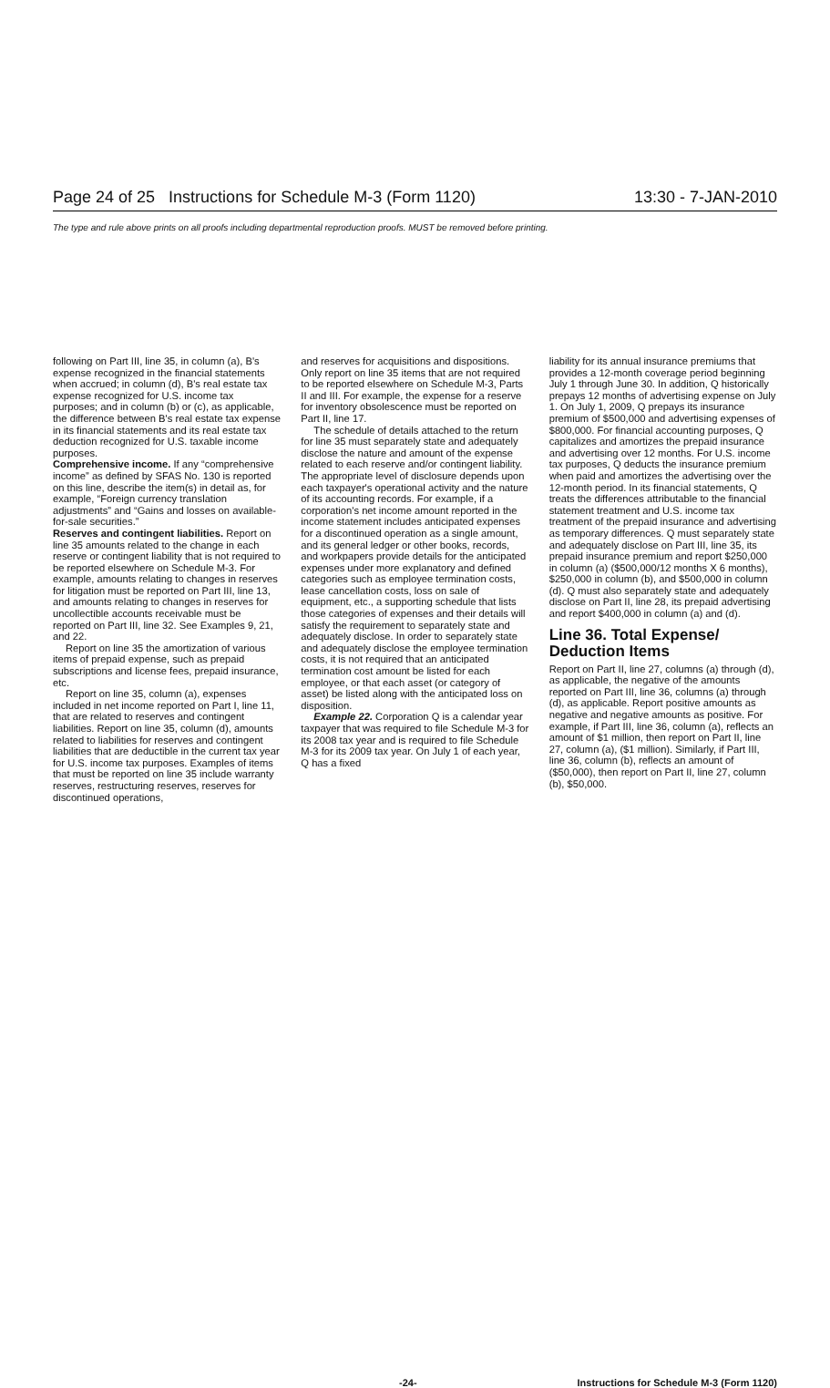Page 24 of 25 Instructions for Schedule M-3 (Form 1120) 13:30 - 7-JAN-2010
The type and rule above prints on all proofs including departmental reproduction proofs. MUST be removed before printing.
following on Part III, line 35, in column (a), B's expense recognized in the financial statements when accrued; in column (d), B's real estate tax expense recognized for U.S. income tax purposes; and in column (b) or (c), as applicable, the difference between B's real estate tax expense in its financial statements and its real estate tax deduction recognized for U.S. taxable income purposes.
Comprehensive income. If any “comprehensive income” as defined by SFAS No. 130 is reported on this line, describe the item(s) in detail as, for example, “Foreign currency translation adjustments” and “Gains and losses on available-for-sale securities.”
Reserves and contingent liabilities. Report on line 35 amounts related to the change in each reserve or contingent liability that is not required to be reported elsewhere on Schedule M-3. For example, amounts relating to changes in reserves for litigation must be reported on Part III, line 13, and amounts relating to changes in reserves for uncollectible accounts receivable must be reported on Part III, line 32. See Examples 9, 21, and 22.
Report on line 35 the amortization of various items of prepaid expense, such as prepaid subscriptions and license fees, prepaid insurance, etc.
Report on line 35, column (a), expenses included in net income reported on Part I, line 11, that are related to reserves and contingent liabilities. Report on line 35, column (d), amounts related to liabilities for reserves and contingent liabilities that are deductible in the current tax year for U.S. income tax purposes. Examples of items that must be reported on line 35 include warranty reserves, restructuring reserves, reserves for discontinued operations,
and reserves for acquisitions and dispositions. Only report on line 35 items that are not required to be reported elsewhere on Schedule M-3, Parts II and III. For example, the expense for a reserve for inventory obsolescence must be reported on Part II, line 17.
The schedule of details attached to the return for line 35 must separately state and adequately disclose the nature and amount of the expense related to each reserve and/or contingent liability. The appropriate level of disclosure depends upon each taxpayer's operational activity and the nature of its accounting records. For example, if a corporation's net income amount reported in the income statement includes anticipated expenses for a discontinued operation as a single amount, and its general ledger or other books, records, and workpapers provide details for the anticipated expenses under more explanatory and defined categories such as employee termination costs, lease cancellation costs, loss on sale of equipment, etc., a supporting schedule that lists those categories of expenses and their details will satisfy the requirement to separately state and adequately disclose. In order to separately state and adequately disclose the employee termination costs, it is not required that an anticipated termination cost amount be listed for each employee, or that each asset (or category of asset) be listed along with the anticipated loss on disposition.
Example 22. Corporation Q is a calendar year taxpayer that was required to file Schedule M-3 for its 2008 tax year and is required to file Schedule M-3 for its 2009 tax year. On July 1 of each year, Q has a fixed
liability for its annual insurance premiums that provides a 12-month coverage period beginning July 1 through June 30. In addition, Q historically prepays 12 months of advertising expense on July 1. On July 1, 2009, Q prepays its insurance premium of $500,000 and advertising expenses of $800,000. For financial accounting purposes, Q capitalizes and amortizes the prepaid insurance and advertising over 12 months. For U.S. income tax purposes, Q deducts the insurance premium when paid and amortizes the advertising over the 12-month period. In its financial statements, Q treats the differences attributable to the financial statement treatment and U.S. income tax treatment of the prepaid insurance and advertising as temporary differences. Q must separately state and adequately disclose on Part III, line 35, its prepaid insurance premium and report $250,000 in column (a) ($500,000/12 months X 6 months), $250,000 in column (b), and $500,000 in column (d). Q must also separately state and adequately disclose on Part II, line 28, its prepaid advertising and report $400,000 in column (a) and (d).
Line 36. Total Expense/ Deduction Items
Report on Part II, line 27, columns (a) through (d), as applicable, the negative of the amounts reported on Part III, line 36, columns (a) through (d), as applicable. Report positive amounts as negative and negative amounts as positive. For example, if Part III, line 36, column (a), reflects an amount of $1 million, then report on Part II, line 27, column (a), ($1 million). Similarly, if Part III, line 36, column (b), reflects an amount of ($50,000), then report on Part II, line 27, column (b), $50,000.
-24- Instructions for Schedule M-3 (Form 1120)